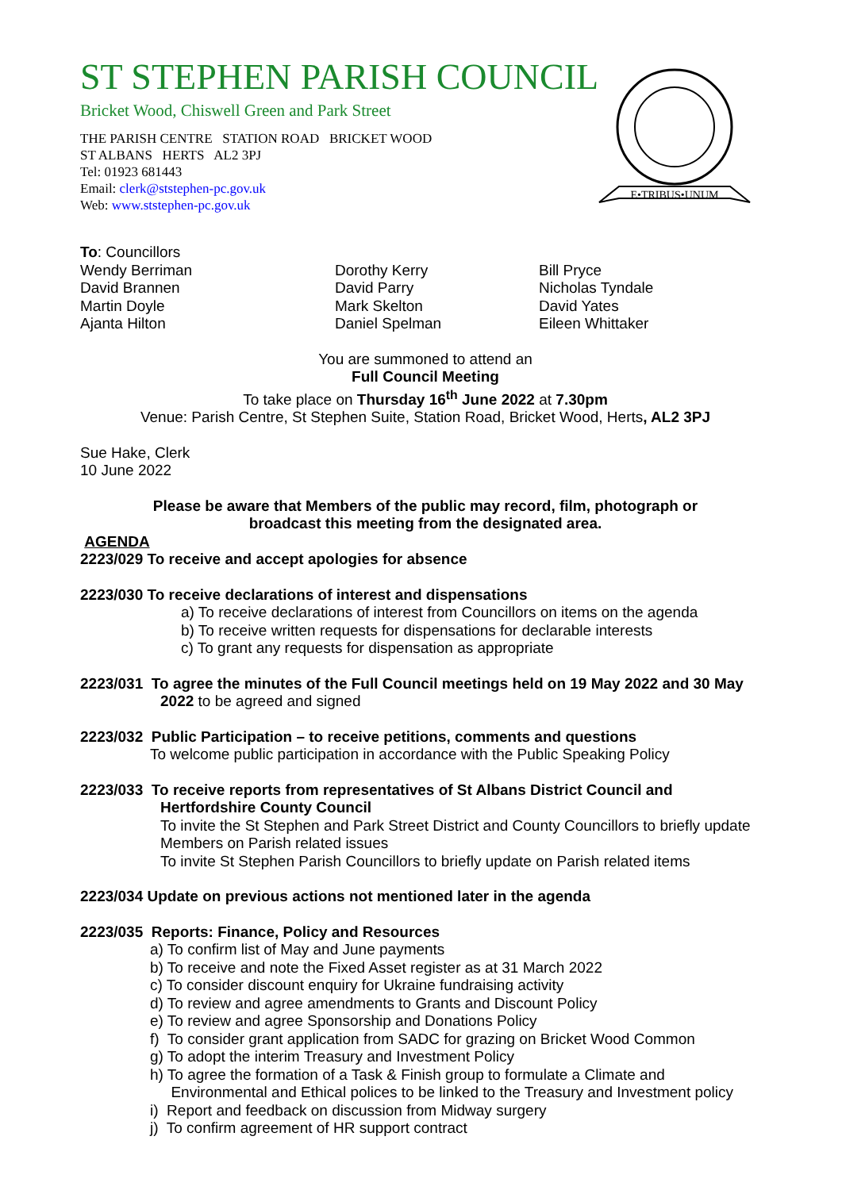ST STEPHEN PARISH COUNCIL
Bricket Wood, Chiswell Green and Park Street
THE PARISH CENTRE STATION ROAD BRICKET WOOD
ST ALBANS HERTS AL2 3PJ
Tel: 01923 681443
Email: clerk@ststephen-pc.gov.uk
Web: www.ststephen-pc.gov.uk
E•TRIBUS•UNUM
To: Councillors
Wendy Berriman
David Brannen
Martin Doyle
Ajanta Hilton
Dorothy Kerry
David Parry
Mark Skelton
Daniel Spelman
Bill Pryce
Nicholas Tyndale
David Yates
Eileen Whittaker
You are summoned to attend an
Full Council Meeting
To take place on Thursday 16<sup>th</sup> June 2022 at 7.30pm
Venue: Parish Centre, St Stephen Suite, Station Road, Bricket Wood, Herts, AL2 3PJ
Sue Hake, Clerk
10 June 2022
Please be aware that Members of the public may record, film, photograph or
broadcast this meeting from the designated area.
AGENDA
2223/029 To receive and accept apologies for absence
2223/030 To receive declarations of interest and dispensations
a) To receive declarations of interest from Councillors on items on the agenda
b) To receive written requests for dispensations for declarable interests
c) To grant any requests for dispensation as appropriate
2223/031 To agree the minutes of the Full Council meetings held on 19 May 2022 and 30 May
2022 to be agreed and signed
2223/032 Public Participation – to receive petitions, comments and questions
To welcome public participation in accordance with the Public Speaking Policy
2223/033 To receive reports from representatives of St Albans District Council and
Hertfordshire County Council
To invite the St Stephen and Park Street District and County Councillors to briefly update Members on Parish related issues
To invite St Stephen Parish Councillors to briefly update on Parish related items
2223/034 Update on previous actions not mentioned later in the agenda
2223/035 Reports: Finance, Policy and Resources
a) To confirm list of May and June payments
b) To receive and note the Fixed Asset register as at 31 March 2022
c) To consider discount enquiry for Ukraine fundraising activity
d) To review and agree amendments to Grants and Discount Policy
e) To review and agree Sponsorship and Donations Policy
f) To consider grant application from SADC for grazing on Bricket Wood Common
g) To adopt the interim Treasury and Investment Policy
h) To agree the formation of a Task & Finish group to formulate a Climate and
Environmental and Ethical polices to be linked to the Treasury and Investment policy
i) Report and feedback on discussion from Midway surgery
j) To confirm agreement of HR support contract